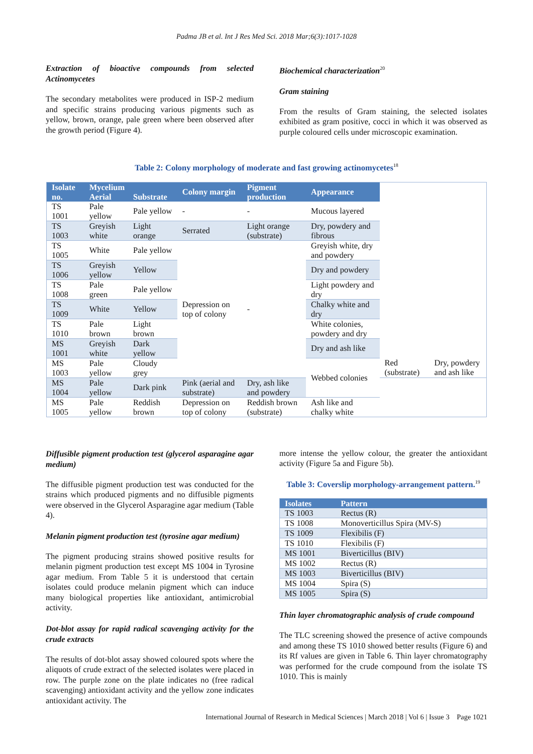Padma JB et al. Int J Res Med Sci. 2018 Mar;6(3):1017-1028
Extraction of bioactive compounds from selected Actinomycetes
The secondary metabolites were produced in ISP-2 medium and specific strains producing various pigments such as yellow, brown, orange, pale green where been observed after the growth period (Figure 4).
Biochemical characterization<sup>20</sup>
Gram staining
From the results of Gram staining, the selected isolates exhibited as gram positive, cocci in which it was observed as purple coloured cells under microscopic examination.
Table 2: Colony morphology of moderate and fast growing actinomycetes<sup>18</sup>
| Isolate no. | Mycelium | | Colony margin | Pigment production | Appearance | | |
| --- | --- | --- | --- | --- | --- | --- | --- |
| | Aerial | Substrate | | | | | |
| TS 1001 | Pale yellow | Pale yellow | - | - | Mucous layered | | |
| TS 1003 | Greyish white | Light orange | Serrated | Light orange (substrate) | Dry, powdery and fibrous | | |
| TS 1005 | White | Pale yellow | Depression on top of colony | - | Greyish white, dry and powdery | | |
| TS 1006 | Greyish yellow | Yellow | | | Dry and powdery | | |
| TS 1008 | Pale green | Pale yellow | | | Light powdery and dry | | |
| TS 1009 | White | Yellow | | | Chalky white and dry | | |
| TS 1010 | Pale brown | Light brown | | | White colonies, powdery and dry | | |
| MS 1001 | Greyish white | Dark yellow | | | Dry and ash like | | |
| MS 1003 | Pale yellow | Cloudy grey | | | Webbed colonies | Red (substrate) | Dry, powdery and ash like |
| MS 1004 | Pale yellow | Dark pink | Pink (aerial and substrate) | Dry, ash like and powdery | | | |
| MS 1005 | Pale yellow | Reddish brown | Depression on top of colony | Reddish brown (substrate) | Ash like and chalky white | | |
Diffusible pigment production test (glycerol asparagine agar medium)
The diffusible pigment production test was conducted for the strains which produced pigments and no diffusible pigments were observed in the Glycerol Asparagine agar medium (Table 4).
Melanin pigment production test (tyrosine agar medium)
The pigment producing strains showed positive results for melanin pigment production test except MS 1004 in Tyrosine agar medium. From Table 5 it is understood that certain isolates could produce melanin pigment which can induce many biological properties like antioxidant, antimicrobial activity.
Dot-blot assay for rapid radical scavenging activity for the crude extracts
The results of dot-blot assay showed coloured spots where the aliquots of crude extract of the selected isolates were placed in row. The purple zone on the plate indicates no (free radical scavenging) antioxidant activity and the yellow zone indicates antioxidant activity. The
more intense the yellow colour, the greater the antioxidant activity (Figure 5a and Figure 5b).
Table 3: Coverslip morphology-arrangement pattern.<sup>19</sup>
| Isolates | Pattern |
| --- | --- |
| TS 1003 | Rectus (R) |
| TS 1008 | Monoverticillus Spira (MV-S) |
| TS 1009 | Flexibilis (F) |
| TS 1010 | Flexibilis (F) |
| MS 1001 | Biverticillus (BIV) |
| MS 1002 | Rectus (R) |
| MS 1003 | Biverticillus (BIV) |
| MS 1004 | Spira (S) |
| MS 1005 | Spira (S) |
Thin layer chromatographic analysis of crude compound
The TLC screening showed the presence of active compounds and among these TS 1010 showed better results (Figure 6) and its Rf values are given in Table 6. Thin layer chromatography was performed for the crude compound from the isolate TS 1010. This is mainly
International Journal of Research in Medical Sciences | March 2018 | Vol 6 | Issue 3 Page 1021